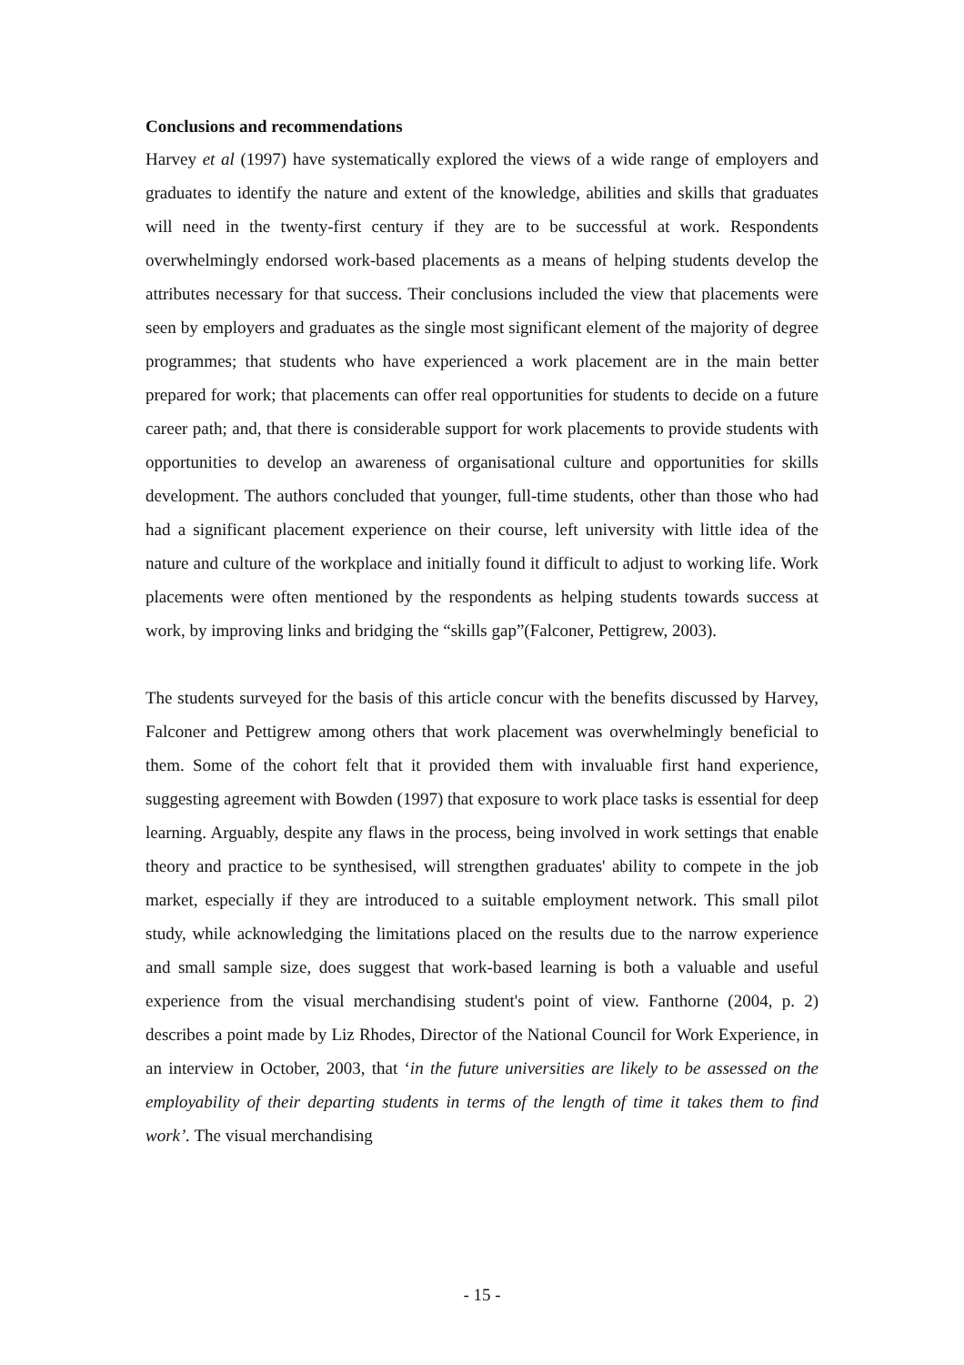Conclusions and recommendations
Harvey et al (1997) have systematically explored the views of a wide range of employers and graduates to identify the nature and extent of the knowledge, abilities and skills that graduates will need in the twenty-first century if they are to be successful at work. Respondents overwhelmingly endorsed work-based placements as a means of helping students develop the attributes necessary for that success. Their conclusions included the view that placements were seen by employers and graduates as the single most significant element of the majority of degree programmes; that students who have experienced a work placement are in the main better prepared for work; that placements can offer real opportunities for students to decide on a future career path; and, that there is considerable support for work placements to provide students with opportunities to develop an awareness of organisational culture and opportunities for skills development. The authors concluded that younger, full-time students, other than those who had had a significant placement experience on their course, left university with little idea of the nature and culture of the workplace and initially found it difficult to adjust to working life. Work placements were often mentioned by the respondents as helping students towards success at work, by improving links and bridging the “skills gap”(Falconer, Pettigrew, 2003).
The students surveyed for the basis of this article concur with the benefits discussed by Harvey, Falconer and Pettigrew among others that work placement was overwhelmingly beneficial to them. Some of the cohort felt that it provided them with invaluable first hand experience, suggesting agreement with Bowden (1997) that exposure to work place tasks is essential for deep learning. Arguably, despite any flaws in the process, being involved in work settings that enable theory and practice to be synthesised, will strengthen graduates' ability to compete in the job market, especially if they are introduced to a suitable employment network. This small pilot study, while acknowledging the limitations placed on the results due to the narrow experience and small sample size, does suggest that work-based learning is both a valuable and useful experience from the visual merchandising student's point of view. Fanthorne (2004, p. 2) describes a point made by Liz Rhodes, Director of the National Council for Work Experience, in an interview in October, 2003, that ‘in the future universities are likely to be assessed on the employability of their departing students in terms of the length of time it takes them to find work’. The visual merchandising
- 15 -